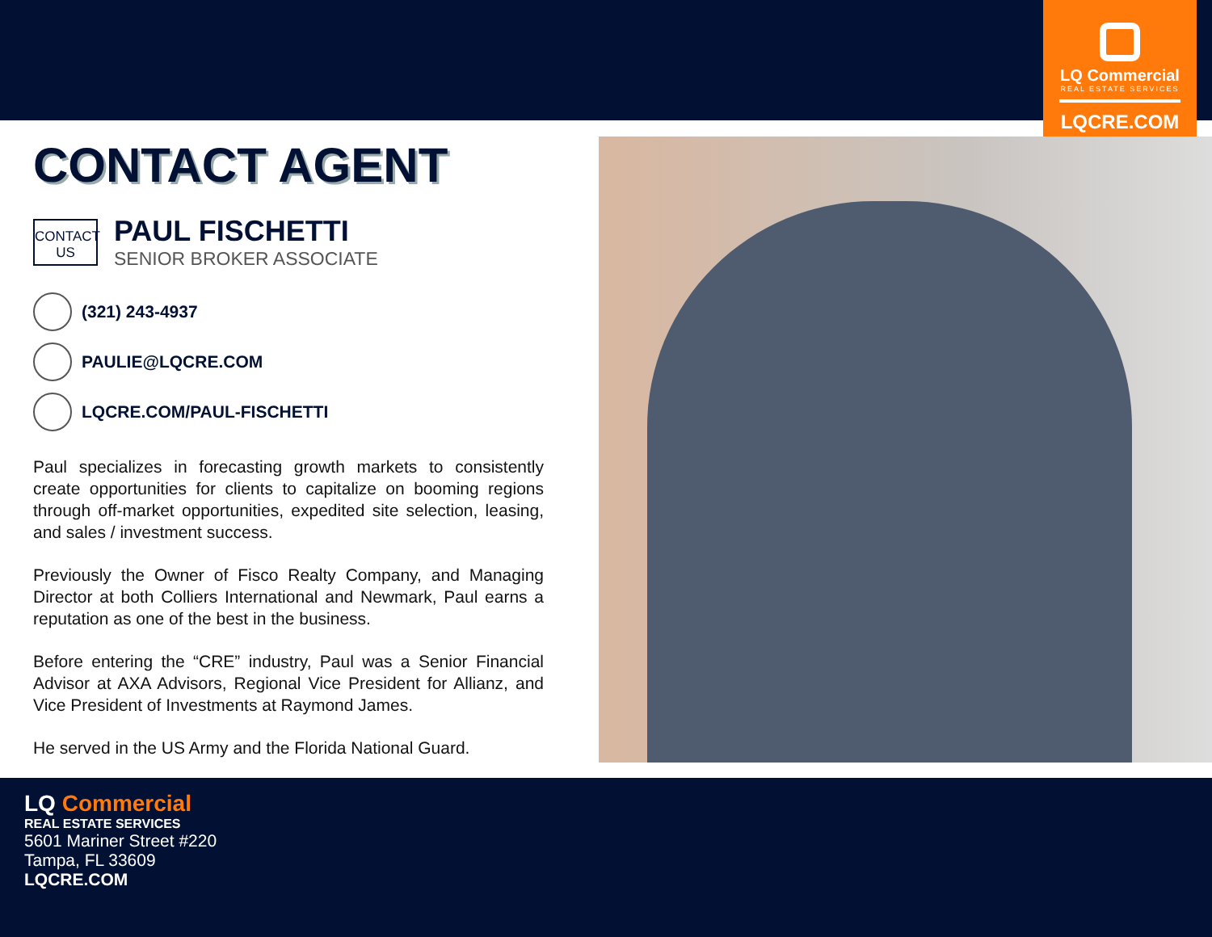LQ Commercial
REAL ESTATE SERVICES
LQCRE.COM
CONTACT AGENT
CONTACT
US
PAUL FISCHETTI
SENIOR BROKER ASSOCIATE
(321) 243-4937
PAULIE@LQCRE.COM
LQCRE.COM/PAUL-FISCHETTI
Paul specializes in forecasting growth markets to consistently create opportunities for clients to capitalize on booming regions through off-market opportunities, expedited site selection, leasing, and sales / investment success.
Previously the Owner of Fisco Realty Company, and Managing Director at both Colliers International and Newmark, Paul earns a reputation as one of the best in the business.
Before entering the “CRE” industry, Paul was a Senior Financial Advisor at AXA Advisors, Regional Vice President for Allianz, and Vice President of Investments at Raymond James.
He served in the US Army and the Florida National Guard.
LQ Commercial
REAL ESTATE SERVICES
5601 Mariner Street #220
Tampa, FL 33609
LQCRE.COM